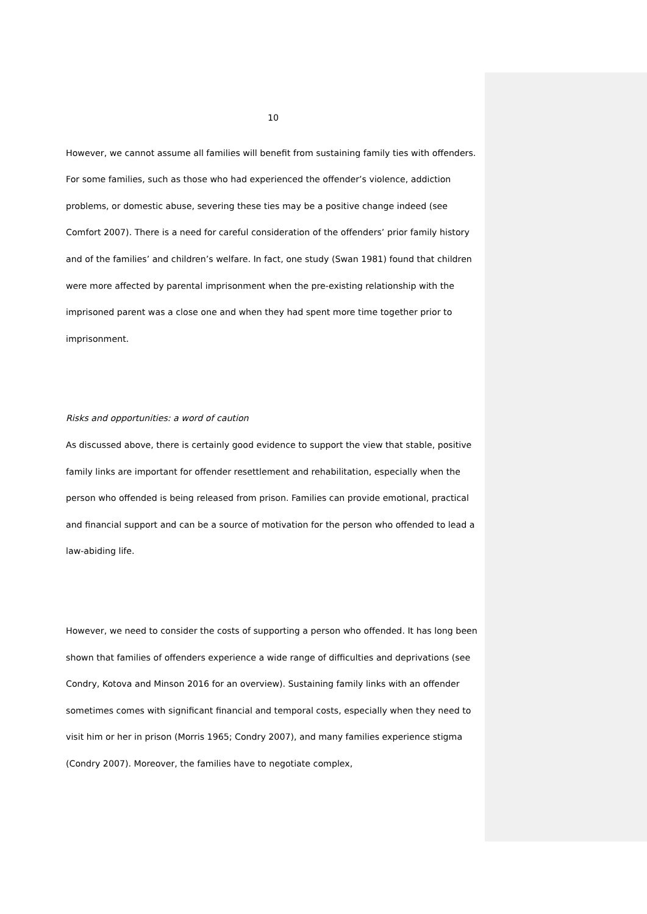10
However, we cannot assume all families will benefit from sustaining family ties with offenders. For some families, such as those who had experienced the offender’s violence, addiction problems, or domestic abuse, severing these ties may be a positive change indeed (see Comfort 2007). There is a need for careful consideration of the offenders’ prior family history and of the families’ and children’s welfare. In fact, one study (Swan 1981) found that children were more affected by parental imprisonment when the pre-existing relationship with the imprisoned parent was a close one and when they had spent more time together prior to imprisonment.
Risks and opportunities: a word of caution
As discussed above, there is certainly good evidence to support the view that stable, positive family links are important for offender resettlement and rehabilitation, especially when the person who offended is being released from prison. Families can provide emotional, practical and financial support and can be a source of motivation for the person who offended to lead a law-abiding life.
However, we need to consider the costs of supporting a person who offended. It has long been shown that families of offenders experience a wide range of difficulties and deprivations (see Condry, Kotova and Minson 2016 for an overview). Sustaining family links with an offender sometimes comes with significant financial and temporal costs, especially when they need to visit him or her in prison (Morris 1965; Condry 2007), and many families experience stigma (Condry 2007). Moreover, the families have to negotiate complex,